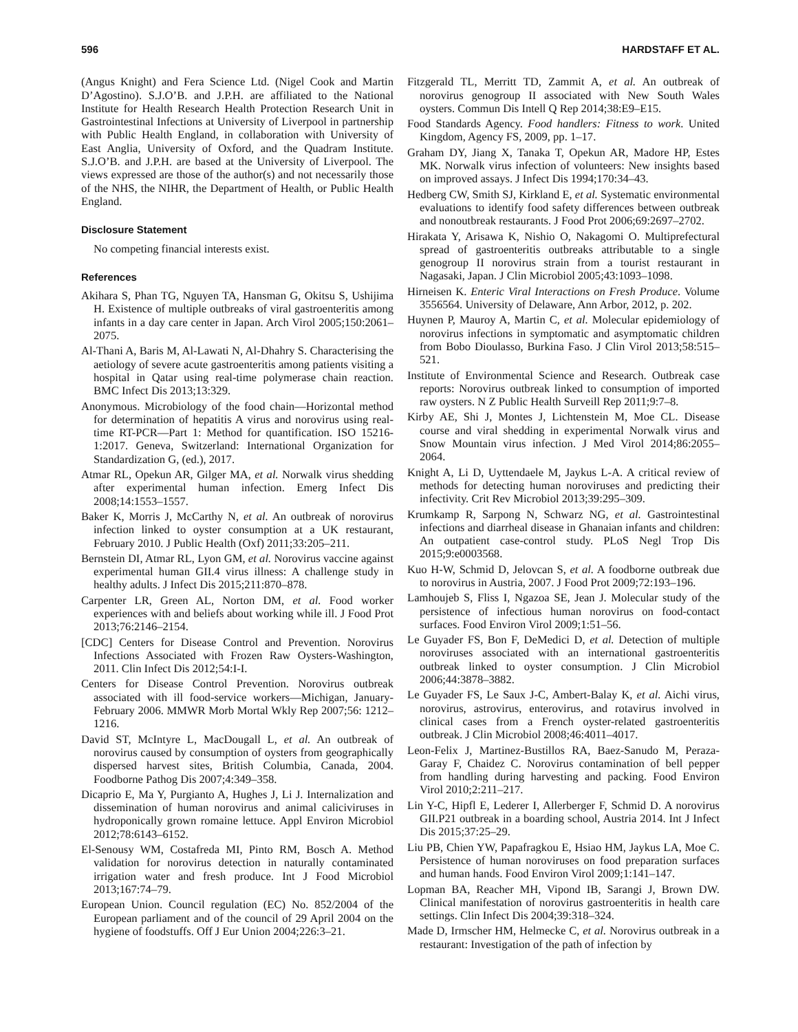596 HARDSTAFF ET AL.
(Angus Knight) and Fera Science Ltd. (Nigel Cook and Martin D’Agostino). S.J.O’B. and J.P.H. are affiliated to the National Institute for Health Research Health Protection Research Unit in Gastrointestinal Infections at University of Liverpool in partnership with Public Health England, in collaboration with University of East Anglia, University of Oxford, and the Quadram Institute. S.J.O’B. and J.P.H. are based at the University of Liverpool. The views expressed are those of the author(s) and not necessarily those of the NHS, the NIHR, the Department of Health, or Public Health England.
Disclosure Statement
No competing financial interests exist.
References
Akihara S, Phan TG, Nguyen TA, Hansman G, Okitsu S, Ushijima H. Existence of multiple outbreaks of viral gastroenteritis among infants in a day care center in Japan. Arch Virol 2005;150:2061–2075.
Al-Thani A, Baris M, Al-Lawati N, Al-Dhahry S. Characterising the aetiology of severe acute gastroenteritis among patients visiting a hospital in Qatar using real-time polymerase chain reaction. BMC Infect Dis 2013;13:329.
Anonymous. Microbiology of the food chain—Horizontal method for determination of hepatitis A virus and norovirus using real-time RT-PCR—Part 1: Method for quantification. ISO 15216-1:2017. Geneva, Switzerland: International Organization for Standardization G, (ed.), 2017.
Atmar RL, Opekun AR, Gilger MA, et al. Norwalk virus shedding after experimental human infection. Emerg Infect Dis 2008;14:1553–1557.
Baker K, Morris J, McCarthy N, et al. An outbreak of norovirus infection linked to oyster consumption at a UK restaurant, February 2010. J Public Health (Oxf) 2011;33:205–211.
Bernstein DI, Atmar RL, Lyon GM, et al. Norovirus vaccine against experimental human GII.4 virus illness: A challenge study in healthy adults. J Infect Dis 2015;211:870–878.
Carpenter LR, Green AL, Norton DM, et al. Food worker experiences with and beliefs about working while ill. J Food Prot 2013;76:2146–2154.
[CDC] Centers for Disease Control and Prevention. Norovirus Infections Associated with Frozen Raw Oysters-Washington, 2011. Clin Infect Dis 2012;54:I-I.
Centers for Disease Control Prevention. Norovirus outbreak associated with ill food-service workers—Michigan, January-February 2006. MMWR Morb Mortal Wkly Rep 2007;56: 1212–1216.
David ST, McIntyre L, MacDougall L, et al. An outbreak of norovirus caused by consumption of oysters from geographically dispersed harvest sites, British Columbia, Canada, 2004. Foodborne Pathog Dis 2007;4:349–358.
Dicaprio E, Ma Y, Purgianto A, Hughes J, Li J. Internalization and dissemination of human norovirus and animal caliciviruses in hydroponically grown romaine lettuce. Appl Environ Microbiol 2012;78:6143–6152.
El-Senousy WM, Costafreda MI, Pinto RM, Bosch A. Method validation for norovirus detection in naturally contaminated irrigation water and fresh produce. Int J Food Microbiol 2013;167:74–79.
European Union. Council regulation (EC) No. 852/2004 of the European parliament and of the council of 29 April 2004 on the hygiene of foodstuffs. Off J Eur Union 2004;226:3–21.
Fitzgerald TL, Merritt TD, Zammit A, et al. An outbreak of norovirus genogroup II associated with New South Wales oysters. Commun Dis Intell Q Rep 2014;38:E9–E15.
Food Standards Agency. Food handlers: Fitness to work. United Kingdom, Agency FS, 2009, pp. 1–17.
Graham DY, Jiang X, Tanaka T, Opekun AR, Madore HP, Estes MK. Norwalk virus infection of volunteers: New insights based on improved assays. J Infect Dis 1994;170:34–43.
Hedberg CW, Smith SJ, Kirkland E, et al. Systematic environmental evaluations to identify food safety differences between outbreak and nonoutbreak restaurants. J Food Prot 2006;69:2697–2702.
Hirakata Y, Arisawa K, Nishio O, Nakagomi O. Multiprefectural spread of gastroenteritis outbreaks attributable to a single genogroup II norovirus strain from a tourist restaurant in Nagasaki, Japan. J Clin Microbiol 2005;43:1093–1098.
Hirneisen K. Enteric Viral Interactions on Fresh Produce. Volume 3556564. University of Delaware, Ann Arbor, 2012, p. 202.
Huynen P, Mauroy A, Martin C, et al. Molecular epidemiology of norovirus infections in symptomatic and asymptomatic children from Bobo Dioulasso, Burkina Faso. J Clin Virol 2013;58:515–521.
Institute of Environmental Science and Research. Outbreak case reports: Norovirus outbreak linked to consumption of imported raw oysters. N Z Public Health Surveill Rep 2011;9:7–8.
Kirby AE, Shi J, Montes J, Lichtenstein M, Moe CL. Disease course and viral shedding in experimental Norwalk virus and Snow Mountain virus infection. J Med Virol 2014;86:2055–2064.
Knight A, Li D, Uyttendaele M, Jaykus L-A. A critical review of methods for detecting human noroviruses and predicting their infectivity. Crit Rev Microbiol 2013;39:295–309.
Krumkamp R, Sarpong N, Schwarz NG, et al. Gastrointestinal infections and diarrheal disease in Ghanaian infants and children: An outpatient case-control study. PLoS Negl Trop Dis 2015;9:e0003568.
Kuo H-W, Schmid D, Jelovcan S, et al. A foodborne outbreak due to norovirus in Austria, 2007. J Food Prot 2009;72:193–196.
Lamhoujeb S, Fliss I, Ngazoa SE, Jean J. Molecular study of the persistence of infectious human norovirus on food-contact surfaces. Food Environ Virol 2009;1:51–56.
Le Guyader FS, Bon F, DeMedici D, et al. Detection of multiple noroviruses associated with an international gastroenteritis outbreak linked to oyster consumption. J Clin Microbiol 2006;44:3878–3882.
Le Guyader FS, Le Saux J-C, Ambert-Balay K, et al. Aichi virus, norovirus, astrovirus, enterovirus, and rotavirus involved in clinical cases from a French oyster-related gastroenteritis outbreak. J Clin Microbiol 2008;46:4011–4017.
Leon-Felix J, Martinez-Bustillos RA, Baez-Sanudo M, Peraza-Garay F, Chaidez C. Norovirus contamination of bell pepper from handling during harvesting and packing. Food Environ Virol 2010;2:211–217.
Lin Y-C, Hipfl E, Lederer I, Allerberger F, Schmid D. A norovirus GII.P21 outbreak in a boarding school, Austria 2014. Int J Infect Dis 2015;37:25–29.
Liu PB, Chien YW, Papafragkou E, Hsiao HM, Jaykus LA, Moe C. Persistence of human noroviruses on food preparation surfaces and human hands. Food Environ Virol 2009;1:141–147.
Lopman BA, Reacher MH, Vipond IB, Sarangi J, Brown DW. Clinical manifestation of norovirus gastroenteritis in health care settings. Clin Infect Dis 2004;39:318–324.
Made D, Irmscher HM, Helmecke C, et al. Norovirus outbreak in a restaurant: Investigation of the path of infection by